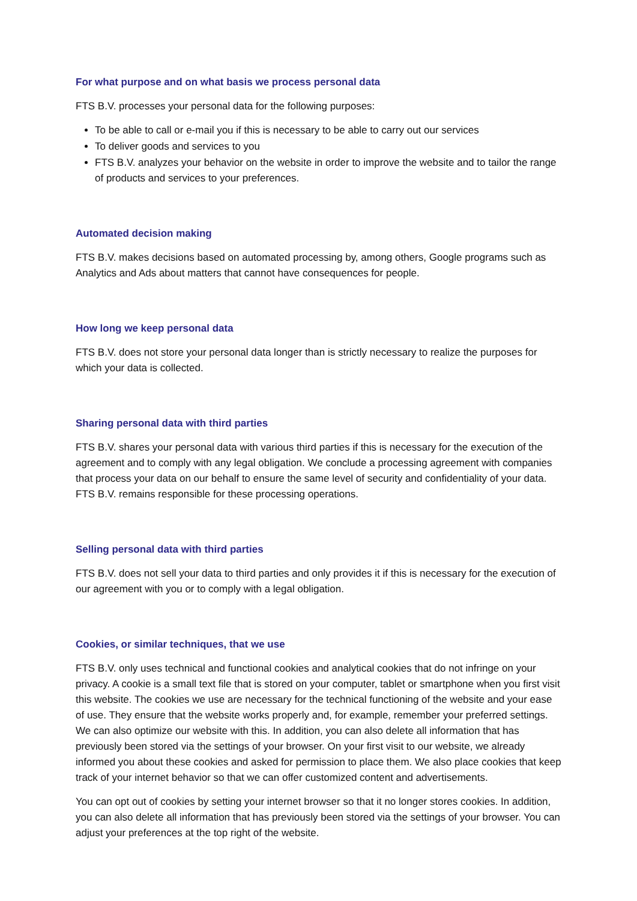For what purpose and on what basis we process personal data
FTS B.V. processes your personal data for the following purposes:
To be able to call or e-mail you if this is necessary to be able to carry out our services
To deliver goods and services to you
FTS B.V. analyzes your behavior on the website in order to improve the website and to tailor the range of products and services to your preferences.
Automated decision making
FTS B.V. makes decisions based on automated processing by, among others, Google programs such as Analytics and Ads about matters that cannot have consequences for people.
How long we keep personal data
FTS B.V. does not store your personal data longer than is strictly necessary to realize the purposes for which your data is collected.
Sharing personal data with third parties
FTS B.V. shares your personal data with various third parties if this is necessary for the execution of the agreement and to comply with any legal obligation. We conclude a processing agreement with companies that process your data on our behalf to ensure the same level of security and confidentiality of your data. FTS B.V. remains responsible for these processing operations.
Selling personal data with third parties
FTS B.V. does not sell your data to third parties and only provides it if this is necessary for the execution of our agreement with you or to comply with a legal obligation.
Cookies, or similar techniques, that we use
FTS B.V. only uses technical and functional cookies and analytical cookies that do not infringe on your privacy. A cookie is a small text file that is stored on your computer, tablet or smartphone when you first visit this website. The cookies we use are necessary for the technical functioning of the website and your ease of use. They ensure that the website works properly and, for example, remember your preferred settings. We can also optimize our website with this. In addition, you can also delete all information that has previously been stored via the settings of your browser. On your first visit to our website, we already informed you about these cookies and asked for permission to place them. We also place cookies that keep track of your internet behavior so that we can offer customized content and advertisements.
You can opt out of cookies by setting your internet browser so that it no longer stores cookies. In addition, you can also delete all information that has previously been stored via the settings of your browser. You can adjust your preferences at the top right of the website.